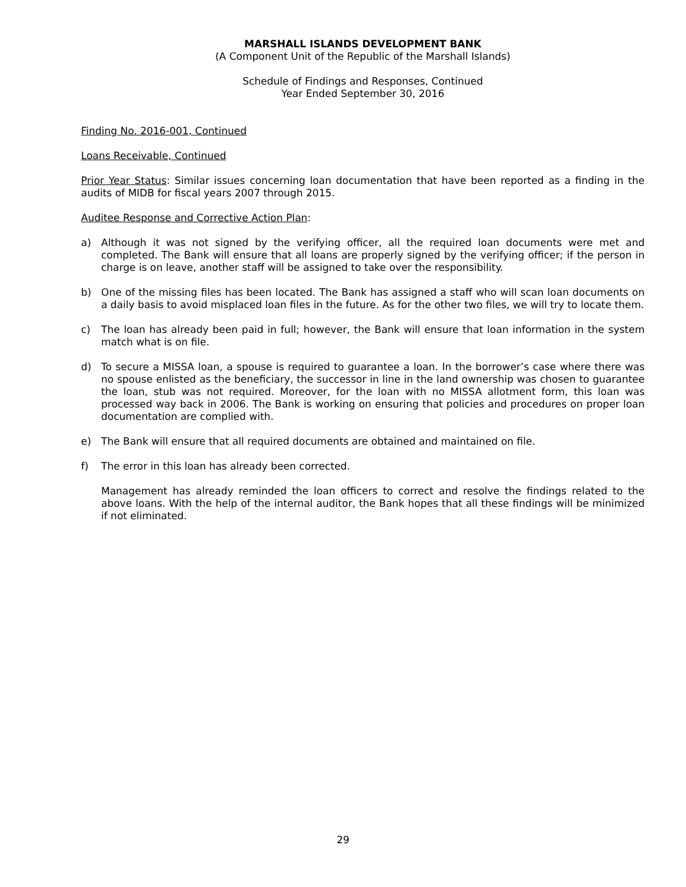MARSHALL ISLANDS DEVELOPMENT BANK
(A Component Unit of the Republic of the Marshall Islands)
Schedule of Findings and Responses, Continued
Year Ended September 30, 2016
Finding No. 2016-001, Continued
Loans Receivable, Continued
Prior Year Status: Similar issues concerning loan documentation that have been reported as a finding in the audits of MIDB for fiscal years 2007 through 2015.
Auditee Response and Corrective Action Plan:
a) Although it was not signed by the verifying officer, all the required loan documents were met and completed. The Bank will ensure that all loans are properly signed by the verifying officer; if the person in charge is on leave, another staff will be assigned to take over the responsibility.
b) One of the missing files has been located. The Bank has assigned a staff who will scan loan documents on a daily basis to avoid misplaced loan files in the future. As for the other two files, we will try to locate them.
c) The loan has already been paid in full; however, the Bank will ensure that loan information in the system match what is on file.
d) To secure a MISSA loan, a spouse is required to guarantee a loan. In the borrower’s case where there was no spouse enlisted as the beneficiary, the successor in line in the land ownership was chosen to guarantee the loan, stub was not required. Moreover, for the loan with no MISSA allotment form, this loan was processed way back in 2006. The Bank is working on ensuring that policies and procedures on proper loan documentation are complied with.
e) The Bank will ensure that all required documents are obtained and maintained on file.
f) The error in this loan has already been corrected.
Management has already reminded the loan officers to correct and resolve the findings related to the above loans. With the help of the internal auditor, the Bank hopes that all these findings will be minimized if not eliminated.
29